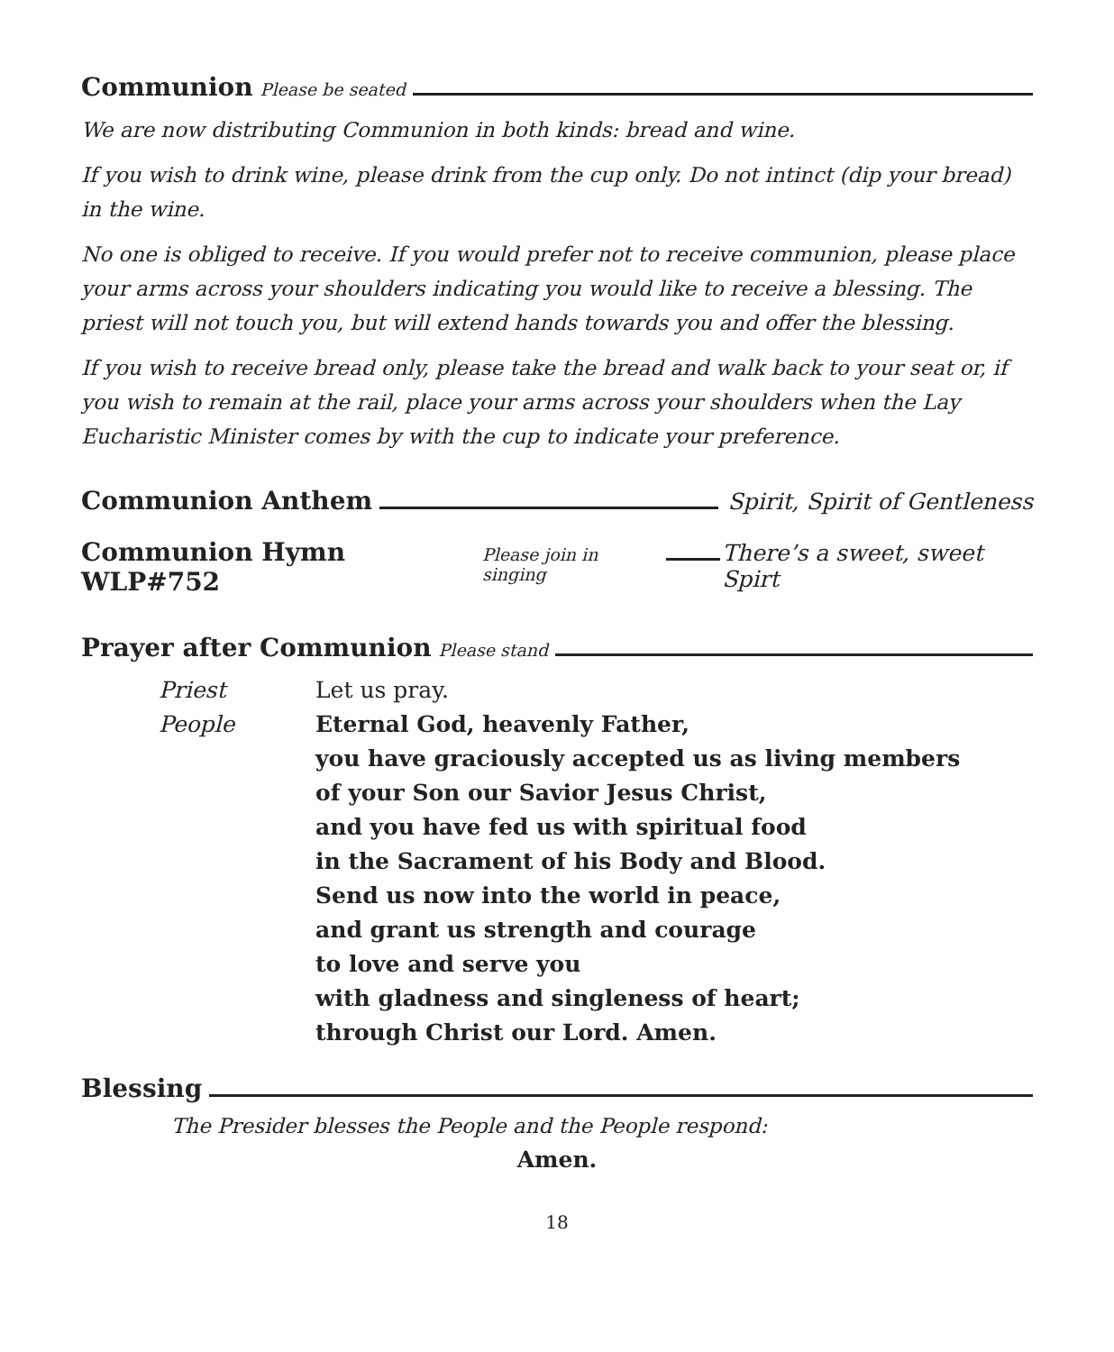Communion Please be seated
We are now distributing Communion in both kinds: bread and wine.
If you wish to drink wine, please drink from the cup only. Do not intinct (dip your bread) in the wine.
No one is obliged to receive. If you would prefer not to receive communion, please place your arms across your shoulders indicating you would like to receive a blessing. The priest will not touch you, but will extend hands towards you and offer the blessing.
If you wish to receive bread only, please take the bread and walk back to your seat or, if you wish to remain at the rail, place your arms across your shoulders when the Lay Eucharistic Minister comes by with the cup to indicate your preference.
Communion Anthem Spirit, Spirit of Gentleness
Communion Hymn WLP#752 Please join in singing There’s a sweet, sweet Spirt
Prayer after Communion Please stand
Priest Let us pray.
People Eternal God, heavenly Father,
you have graciously accepted us as living members
of your Son our Savior Jesus Christ,
and you have fed us with spiritual food
in the Sacrament of his Body and Blood.
Send us now into the world in peace,
and grant us strength and courage
to love and serve you
with gladness and singleness of heart;
through Christ our Lord. Amen.
Blessing
The Presider blesses the People and the People respond:
Amen.
18